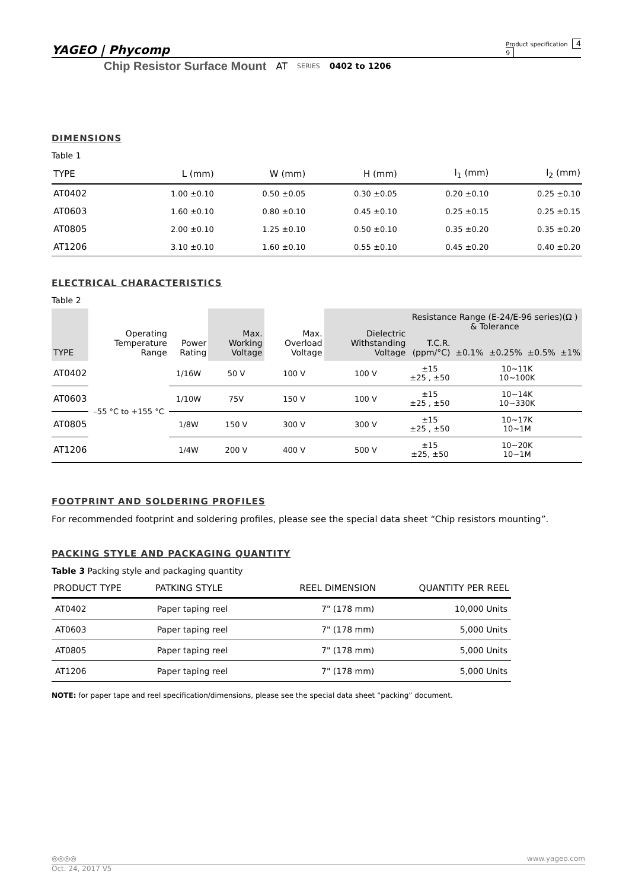YAGEO | Phycomp Product specification 4
9
Chip Resistor Surface Mount AT SERIES 0402 to 1206
DIMENSIONS
Table 1
| TYPE | L (mm) | W (mm) | H (mm) | l<sub>1</sub> (mm) | l<sub>2</sub> (mm) |
| --- | --- | --- | --- | --- | --- |
| AT0402 | 1.00 ±0.10 | 0.50 ±0.05 | 0.30 ±0.05 | 0.20 ±0.10 | 0.25 ±0.10 |
| AT0603 | 1.60 ±0.10 | 0.80 ±0.10 | 0.45 ±0.10 | 0.25 ±0.15 | 0.25 ±0.15 |
| AT0805 | 2.00 ±0.10 | 1.25 ±0.10 | 0.50 ±0.10 | 0.35 ±0.20 | 0.35 ±0.20 |
| AT1206 | 3.10 ±0.10 | 1.60 ±0.10 | 0.55 ±0.10 | 0.45 ±0.20 | 0.40 ±0.20 |
ELECTRICAL CHARACTERISTICS
Table 2
| TYPE | Operating Temperature Range | Power Rating | Max. Working Voltage | Max. Overload Voltage | Dielectric Withstanding Voltage | Resistance Range (E-24/E-96 series)(Ω ) & Tolerance | | | | |
| --- | --- | --- | --- | --- | --- | --- | --- | --- | --- | --- |
| | | | | | | T.C.R. (ppm/°C) | ±0.1% | ±0.25% | ±0.5% | ±1% |
| AT0402 | –55 °C to +155 °C | 1/16W | 50 V | 100 V | 100 V | ±15 ±25 , ±50 | 10~11K 10~100K | | | |
| AT0603 | | 1/10W | 75V | 150 V | 100 V | ±15 ±25 , ±50 | 10~14K 10~330K | | | |
| AT0805 | | 1/8W | 150 V | 300 V | 300 V | ±15 ±25 , ±50 | 10~17K 10~1M | | | |
| AT1206 | | 1/4W | 200 V | 400 V | 500 V | ±15 ±25, ±50 | 10~20K 10~1M | | | |
FOOTPRINT AND SOLDERING PROFILES
For recommended footprint and soldering profiles, please see the special data sheet “Chip resistors mounting”.
PACKING STYLE AND PACKAGING QUANTITY
Table 3 Packing style and packaging quantity
| PRODUCT TYPE | PATKING STYLE | REEL DIMENSION | QUANTITY PER REEL |
| --- | --- | --- | --- |
| AT0402 | Paper taping reel | 7" (178 mm) | 10,000 Units |
| AT0603 | Paper taping reel | 7" (178 mm) | 5,000 Units |
| AT0805 | Paper taping reel | 7" (178 mm) | 5,000 Units |
| AT1206 | Paper taping reel | 7" (178 mm) | 5,000 Units |
NOTE: for paper tape and reel specification/dimensions, please see the special data sheet “packing” document.
◎◎◎◎ www.yageo.com
Oct. 24, 2017 V5